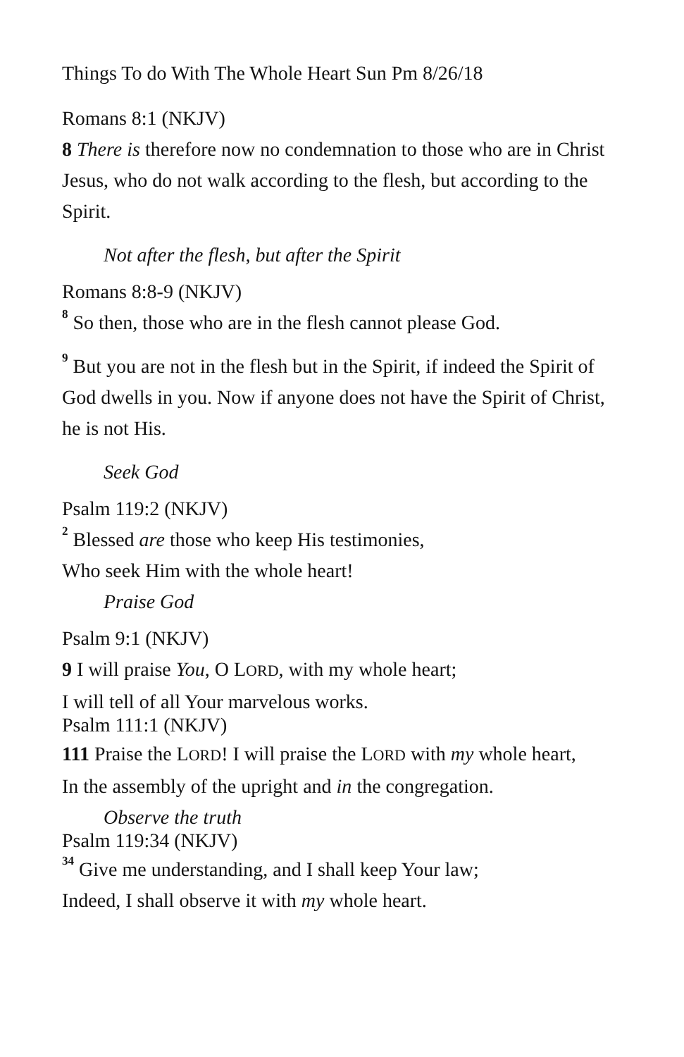Things To do With The Whole Heart Sun Pm 8/26/18
Romans 8:1 (NKJV)
8 There is therefore now no condemnation to those who are in Christ Jesus, who do not walk according to the flesh, but according to the Spirit.
Not after the flesh, but after the Spirit
Romans 8:8-9 (NKJV)
<sup>8</sup> So then, those who are in the flesh cannot please God.
<sup>9</sup> But you are not in the flesh but in the Spirit, if indeed the Spirit of God dwells in you. Now if anyone does not have the Spirit of Christ, he is not His.
Seek God
Psalm 119:2 (NKJV)
<sup>2</sup> Blessed are those who keep His testimonies,
Who seek Him with the whole heart!
Praise God
Psalm 9:1 (NKJV)
9 I will praise You, O LORD, with my whole heart;
I will tell of all Your marvelous works.
Psalm 111:1 (NKJV)
111 Praise the LORD! I will praise the LORD with my whole heart,
In the assembly of the upright and in the congregation.
Observe the truth
Psalm 119:34 (NKJV)
<sup>34</sup> Give me understanding, and I shall keep Your law;
Indeed, I shall observe it with my whole heart.